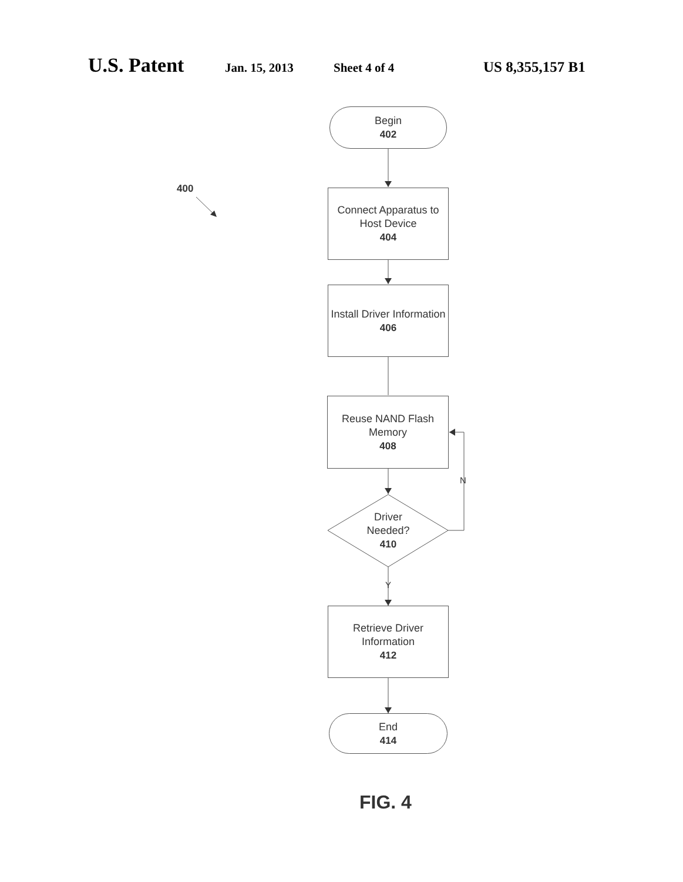U.S. Patent Jan. 15, 2013 Sheet 4 of 4 US 8,355,157 B1
400
Begin
402
Connect Apparatus to Host Device
404
Install Driver Information
406
Reuse NAND Flash Memory
408
Driver Needed?
410
N
Y
Retrieve Driver Information
412
End
414
FIG. 4